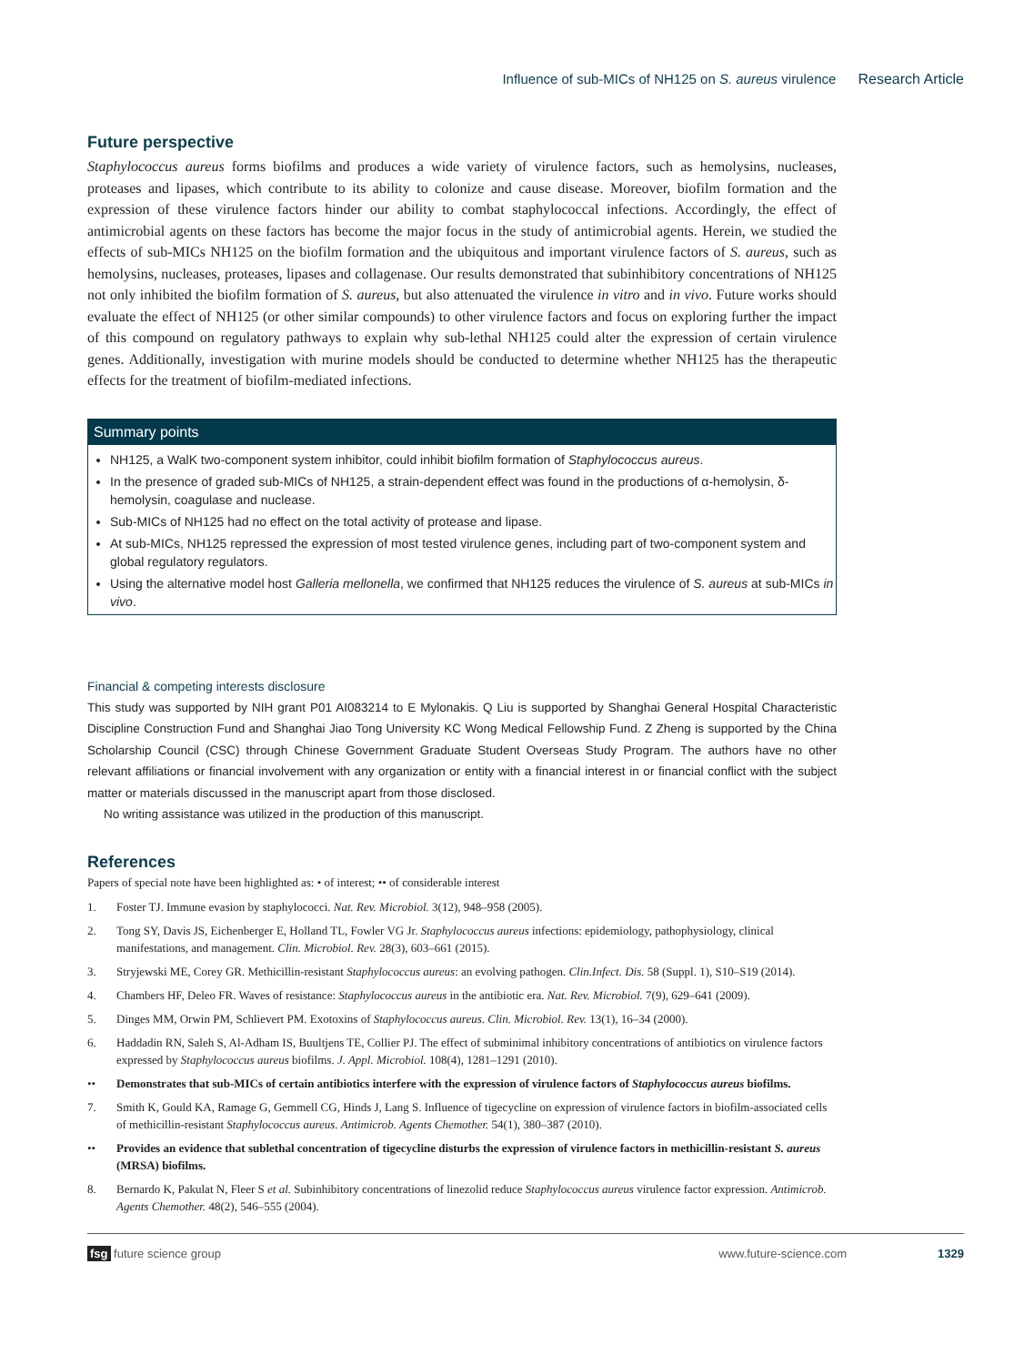Influence of sub-MICs of NH125 on S. aureus virulence Research Article
Future perspective
Staphylococcus aureus forms biofilms and produces a wide variety of virulence factors, such as hemolysins, nucleases, proteases and lipases, which contribute to its ability to colonize and cause disease. Moreover, biofilm formation and the expression of these virulence factors hinder our ability to combat staphylococcal infections. Accordingly, the effect of antimicrobial agents on these factors has become the major focus in the study of antimicrobial agents. Herein, we studied the effects of sub-MICs NH125 on the biofilm formation and the ubiquitous and important virulence factors of S. aureus, such as hemolysins, nucleases, proteases, lipases and collagenase. Our results demonstrated that subinhibitory concentrations of NH125 not only inhibited the biofilm formation of S. aureus, but also attenuated the virulence in vitro and in vivo. Future works should evaluate the effect of NH125 (or other similar compounds) to other virulence factors and focus on exploring further the impact of this compound on regulatory pathways to explain why sub-lethal NH125 could alter the expression of certain virulence genes. Additionally, investigation with murine models should be conducted to determine whether NH125 has the therapeutic effects for the treatment of biofilm-mediated infections.
Summary points
NH125, a WalK two-component system inhibitor, could inhibit biofilm formation of Staphylococcus aureus.
In the presence of graded sub-MICs of NH125, a strain-dependent effect was found in the productions of α-hemolysin, δ-hemolysin, coagulase and nuclease.
Sub-MICs of NH125 had no effect on the total activity of protease and lipase.
At sub-MICs, NH125 repressed the expression of most tested virulence genes, including part of two-component system and global regulatory regulators.
Using the alternative model host Galleria mellonella, we confirmed that NH125 reduces the virulence of S. aureus at sub-MICs in vivo.
Financial & competing interests disclosure
This study was supported by NIH grant P01 AI083214 to E Mylonakis. Q Liu is supported by Shanghai General Hospital Characteristic Discipline Construction Fund and Shanghai Jiao Tong University KC Wong Medical Fellowship Fund. Z Zheng is supported by the China Scholarship Council (CSC) through Chinese Government Graduate Student Overseas Study Program. The authors have no other relevant affiliations or financial involvement with any organization or entity with a financial interest in or financial conflict with the subject matter or materials discussed in the manuscript apart from those disclosed.
No writing assistance was utilized in the production of this manuscript.
References
Papers of special note have been highlighted as: • of interest; •• of considerable interest
1. Foster TJ. Immune evasion by staphylococci. Nat. Rev. Microbiol. 3(12), 948–958 (2005).
2. Tong SY, Davis JS, Eichenberger E, Holland TL, Fowler VG Jr. Staphylococcus aureus infections: epidemiology, pathophysiology, clinical manifestations, and management. Clin. Microbiol. Rev. 28(3), 603–661 (2015).
3. Stryjewski ME, Corey GR. Methicillin-resistant Staphylococcus aureus: an evolving pathogen. Clin.Infect. Dis. 58 (Suppl. 1), S10–S19 (2014).
4. Chambers HF, Deleo FR. Waves of resistance: Staphylococcus aureus in the antibiotic era. Nat. Rev. Microbiol. 7(9), 629–641 (2009).
5. Dinges MM, Orwin PM, Schlievert PM. Exotoxins of Staphylococcus aureus. Clin. Microbiol. Rev. 13(1), 16–34 (2000).
6. Haddadin RN, Saleh S, Al-Adham IS, Buultjens TE, Collier PJ. The effect of subminimal inhibitory concentrations of antibiotics on virulence factors expressed by Staphylococcus aureus biofilms. J. Appl. Microbiol. 108(4), 1281–1291 (2010).
•• Demonstrates that sub-MICs of certain antibiotics interfere with the expression of virulence factors of Staphylococcus aureus biofilms.
7. Smith K, Gould KA, Ramage G, Gemmell CG, Hinds J, Lang S. Influence of tigecycline on expression of virulence factors in biofilm-associated cells of methicillin-resistant Staphylococcus aureus. Antimicrob. Agents Chemother. 54(1), 380–387 (2010).
•• Provides an evidence that sublethal concentration of tigecycline disturbs the expression of virulence factors in methicillin-resistant S. aureus (MRSA) biofilms.
8. Bernardo K, Pakulat N, Fleer S et al. Subinhibitory concentrations of linezolid reduce Staphylococcus aureus virulence factor expression. Antimicrob. Agents Chemother. 48(2), 546–555 (2004).
fsg future science group www.future-science.com 1329